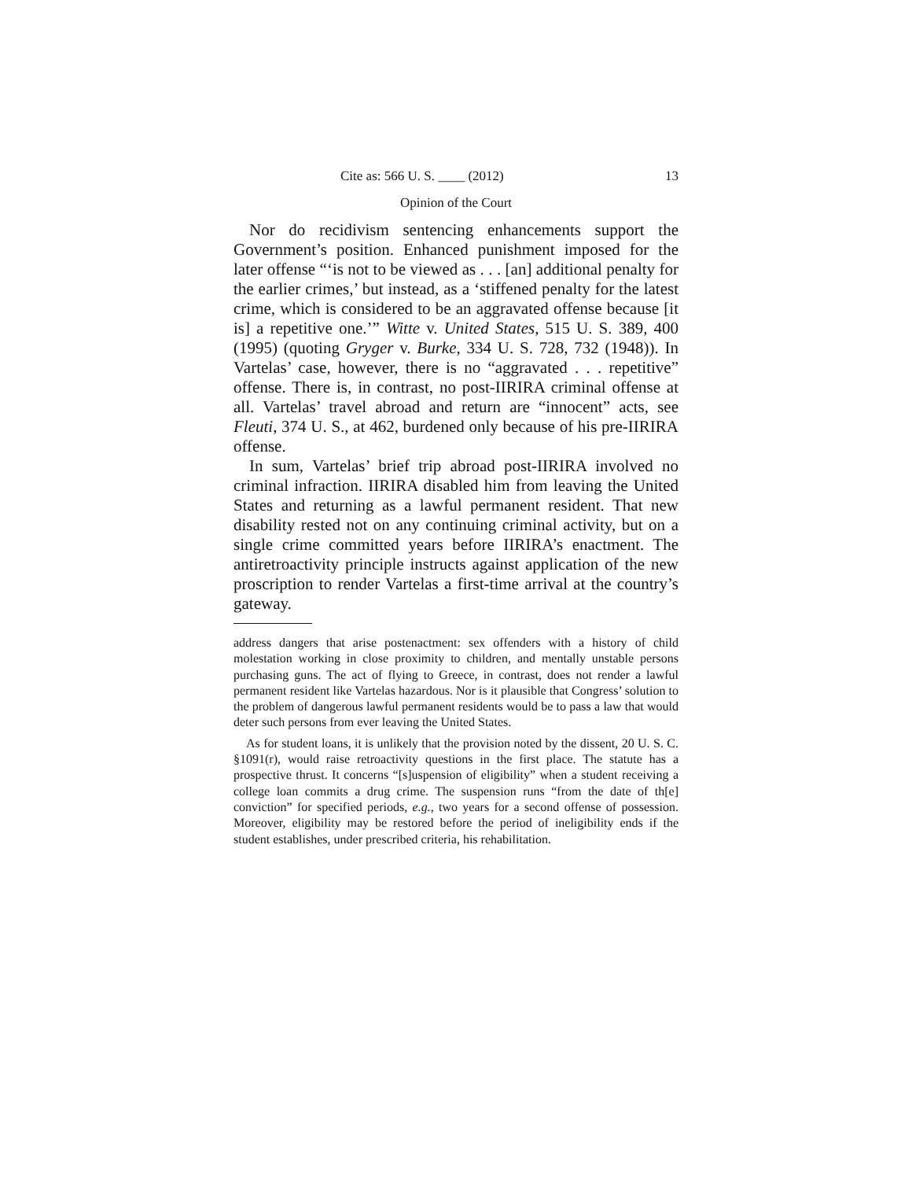Cite as: 566 U. S. ____ (2012) 13
Opinion of the Court
Nor do recidivism sentencing enhancements support the Government’s position. Enhanced punishment imposed for the later offense “‘is not to be viewed as . . . [an] additional penalty for the earlier crimes,’ but instead, as a ‘stiffened penalty for the latest crime, which is considered to be an aggravated offense because [it is] a repetitive one.’” Witte v. United States, 515 U. S. 389, 400 (1995) (quoting Gryger v. Burke, 334 U. S. 728, 732 (1948)). In Vartelas’ case, however, there is no “aggravated . . . repetitive” offense. There is, in contrast, no post-IIRIRA criminal offense at all. Vartelas’ travel abroad and return are “innocent” acts, see Fleuti, 374 U. S., at 462, burdened only because of his pre-IIRIRA offense.
In sum, Vartelas’ brief trip abroad post-IIRIRA involved no criminal infraction. IIRIRA disabled him from leaving the United States and returning as a lawful permanent resident. That new disability rested not on any continuing criminal activity, but on a single crime committed years before IIRIRA’s enactment. The antiretroactivity principle instructs against application of the new proscription to render Vartelas a first-time arrival at the country’s gateway.
address dangers that arise postenactment: sex offenders with a history of child molestation working in close proximity to children, and mentally unstable persons purchasing guns. The act of flying to Greece, in contrast, does not render a lawful permanent resident like Vartelas hazardous. Nor is it plausible that Congress’ solution to the problem of dangerous lawful permanent residents would be to pass a law that would deter such persons from ever leaving the United States.
As for student loans, it is unlikely that the provision noted by the dissent, 20 U. S. C. §1091(r), would raise retroactivity questions in the first place. The statute has a prospective thrust. It concerns “[s]uspension of eligibility” when a student receiving a college loan commits a drug crime. The suspension runs “from the date of th[e] conviction” for specified periods, e.g., two years for a second offense of possession. Moreover, eligibility may be restored before the period of ineligibility ends if the student establishes, under prescribed criteria, his rehabilitation.